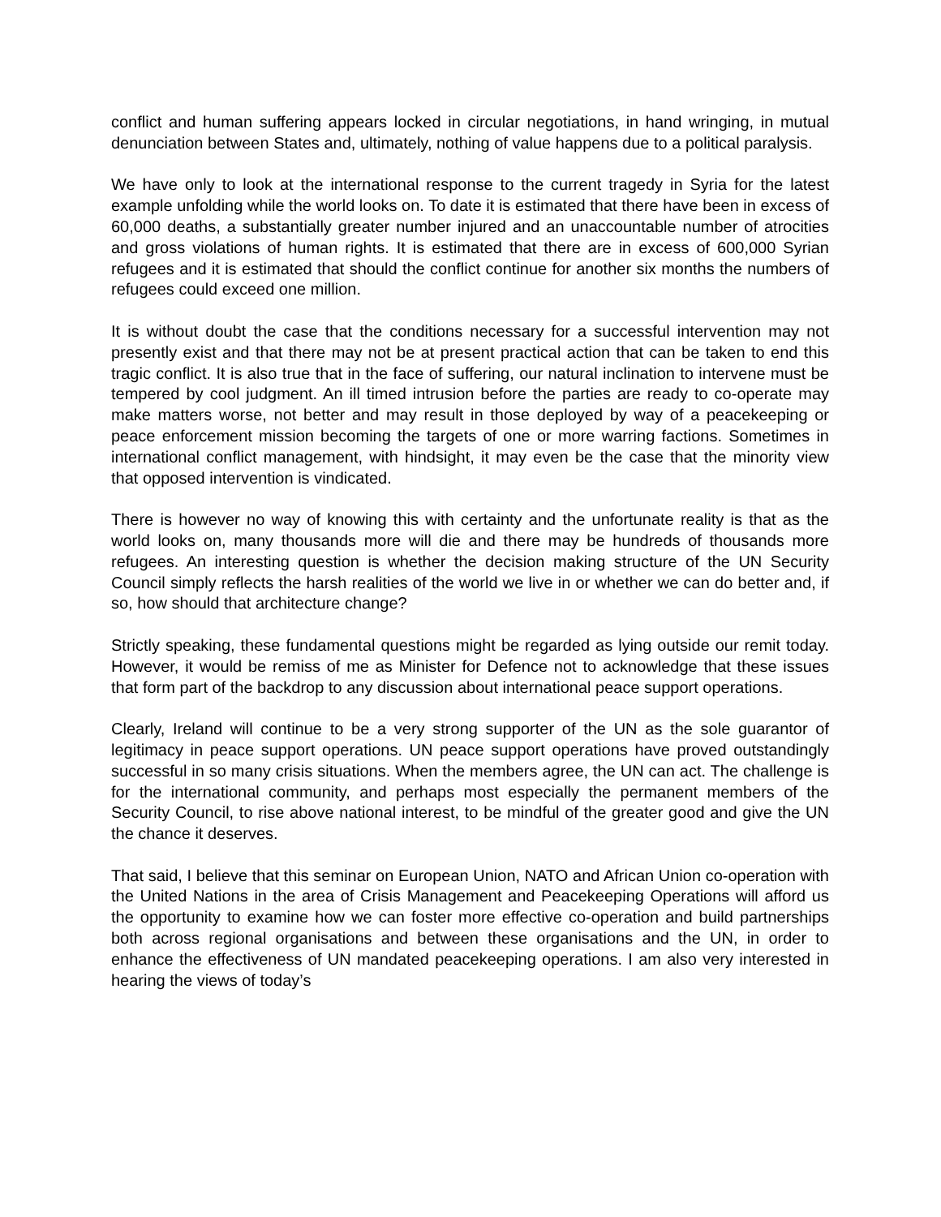conflict and human suffering appears locked in circular negotiations, in hand wringing, in mutual denunciation between States and, ultimately, nothing of value happens due to a political paralysis.
We have only to look at the international response to the current tragedy in Syria for the latest example unfolding while the world looks on. To date it is estimated that there have been in excess of 60,000 deaths, a substantially greater number injured and an unaccountable number of atrocities and gross violations of human rights. It is estimated that there are in excess of 600,000 Syrian refugees and it is estimated that should the conflict continue for another six months the numbers of refugees could exceed one million.
It is without doubt the case that the conditions necessary for a successful intervention may not presently exist and that there may not be at present practical action that can be taken to end this tragic conflict. It is also true that in the face of suffering, our natural inclination to intervene must be tempered by cool judgment. An ill timed intrusion before the parties are ready to co-operate may make matters worse, not better and may result in those deployed by way of a peacekeeping or peace enforcement mission becoming the targets of one or more warring factions. Sometimes in international conflict management, with hindsight, it may even be the case that the minority view that opposed intervention is vindicated.
There is however no way of knowing this with certainty and the unfortunate reality is that as the world looks on, many thousands more will die and there may be hundreds of thousands more refugees. An interesting question is whether the decision making structure of the UN Security Council simply reflects the harsh realities of the world we live in or whether we can do better and, if so, how should that architecture change?
Strictly speaking, these fundamental questions might be regarded as lying outside our remit today. However, it would be remiss of me as Minister for Defence not to acknowledge that these issues that form part of the backdrop to any discussion about international peace support operations.
Clearly, Ireland will continue to be a very strong supporter of the UN as the sole guarantor of legitimacy in peace support operations. UN peace support operations have proved outstandingly successful in so many crisis situations. When the members agree, the UN can act. The challenge is for the international community, and perhaps most especially the permanent members of the Security Council, to rise above national interest, to be mindful of the greater good and give the UN the chance it deserves.
That said, I believe that this seminar on European Union, NATO and African Union co-operation with the United Nations in the area of Crisis Management and Peacekeeping Operations will afford us the opportunity to examine how we can foster more effective co-operation and build partnerships both across regional organisations and between these organisations and the UN, in order to enhance the effectiveness of UN mandated peacekeeping operations. I am also very interested in hearing the views of today’s